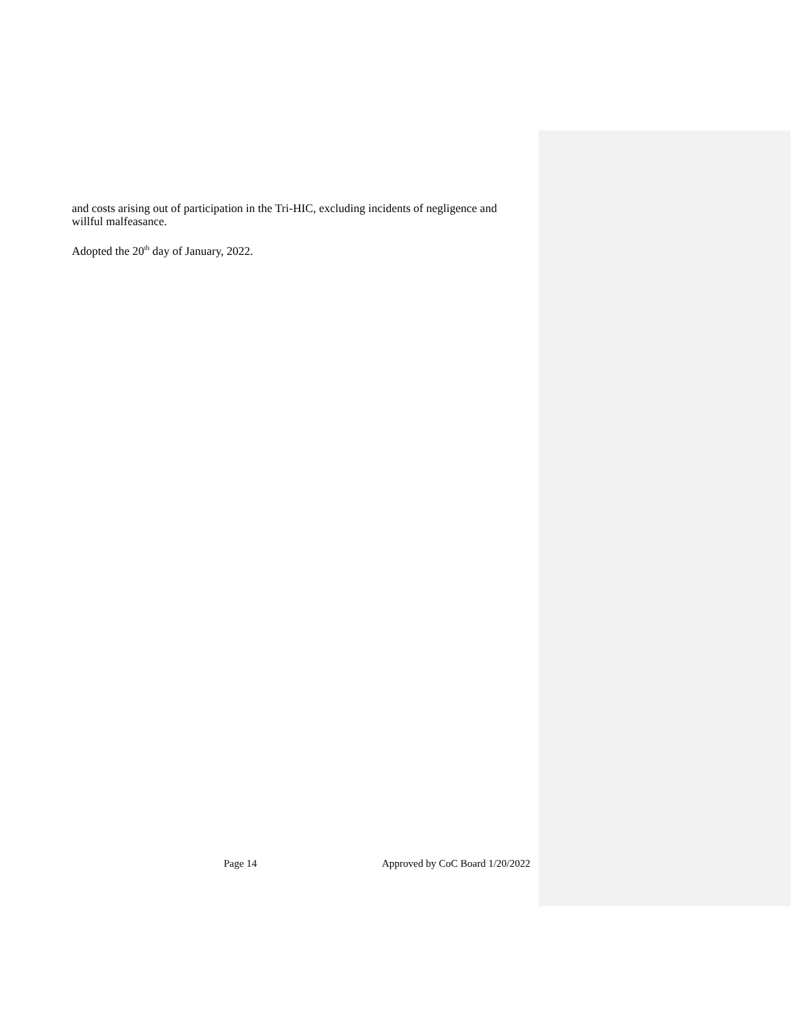and costs arising out of participation in the Tri-HIC, excluding incidents of negligence and willful malfeasance.
Adopted the 20<sup>th</sup> day of January, 2022.
Page 14 Approved by CoC Board 1/20/2022